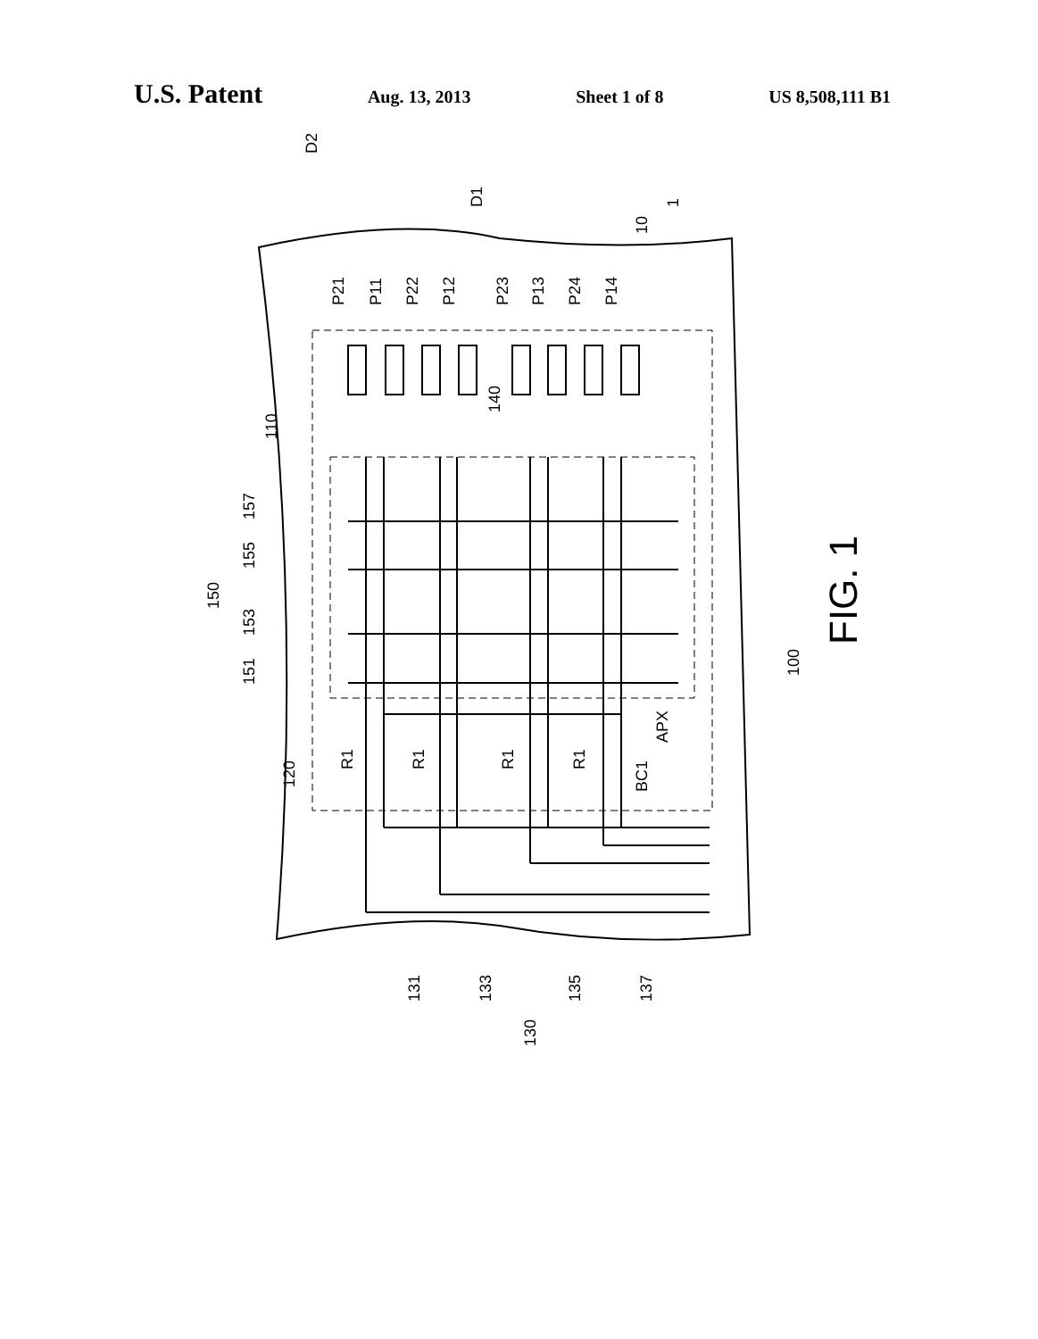U.S. Patent
Aug. 13, 2013 Sheet 1 of 8 US 8,508,111 B1
P21
P11
P22
P12
P23
P13
P24
P14
D2
D1
1
10
110
140
150
157
155
153
151
120
R1
R1
R1
R1
BC1
APX
100
131
133
135
137
130
FIG. 1